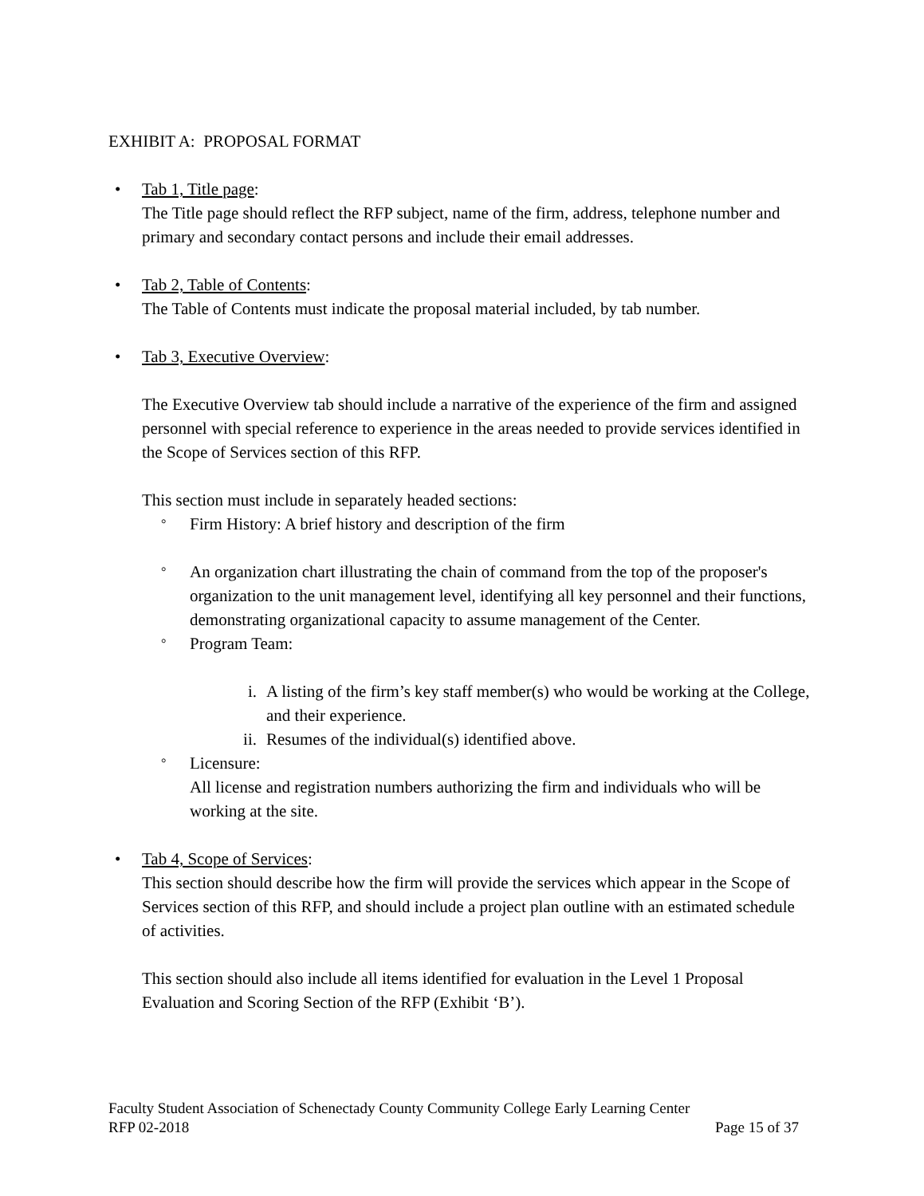EXHIBIT A: PROPOSAL FORMAT
• Tab 1, Title page:
The Title page should reflect the RFP subject, name of the firm, address, telephone number and primary and secondary contact persons and include their email addresses.
• Tab 2, Table of Contents:
The Table of Contents must indicate the proposal material included, by tab number.
• Tab 3, Executive Overview:
The Executive Overview tab should include a narrative of the experience of the firm and assigned personnel with special reference to experience in the areas needed to provide services identified in the Scope of Services section of this RFP.
This section must include in separately headed sections:
°
Firm History: A brief history and description of the firm
°
An organization chart illustrating the chain of command from the top of the proposer's organization to the unit management level, identifying all key personnel and their functions, demonstrating organizational capacity to assume management of the Center.
°
Program Team:
i. A listing of the firm’s key staff member(s) who would be working at the College, and their experience.
ii. Resumes of the individual(s) identified above.
°
Licensure:
All license and registration numbers authorizing the firm and individuals who will be working at the site.
• Tab 4, Scope of Services:
This section should describe how the firm will provide the services which appear in the Scope of Services section of this RFP, and should include a project plan outline with an estimated schedule of activities.
This section should also include all items identified for evaluation in the Level 1 Proposal Evaluation and Scoring Section of the RFP (Exhibit ‘B’).
Faculty Student Association of Schenectady County Community College Early Learning Center
RFP 02-2018 Page 15 of 37